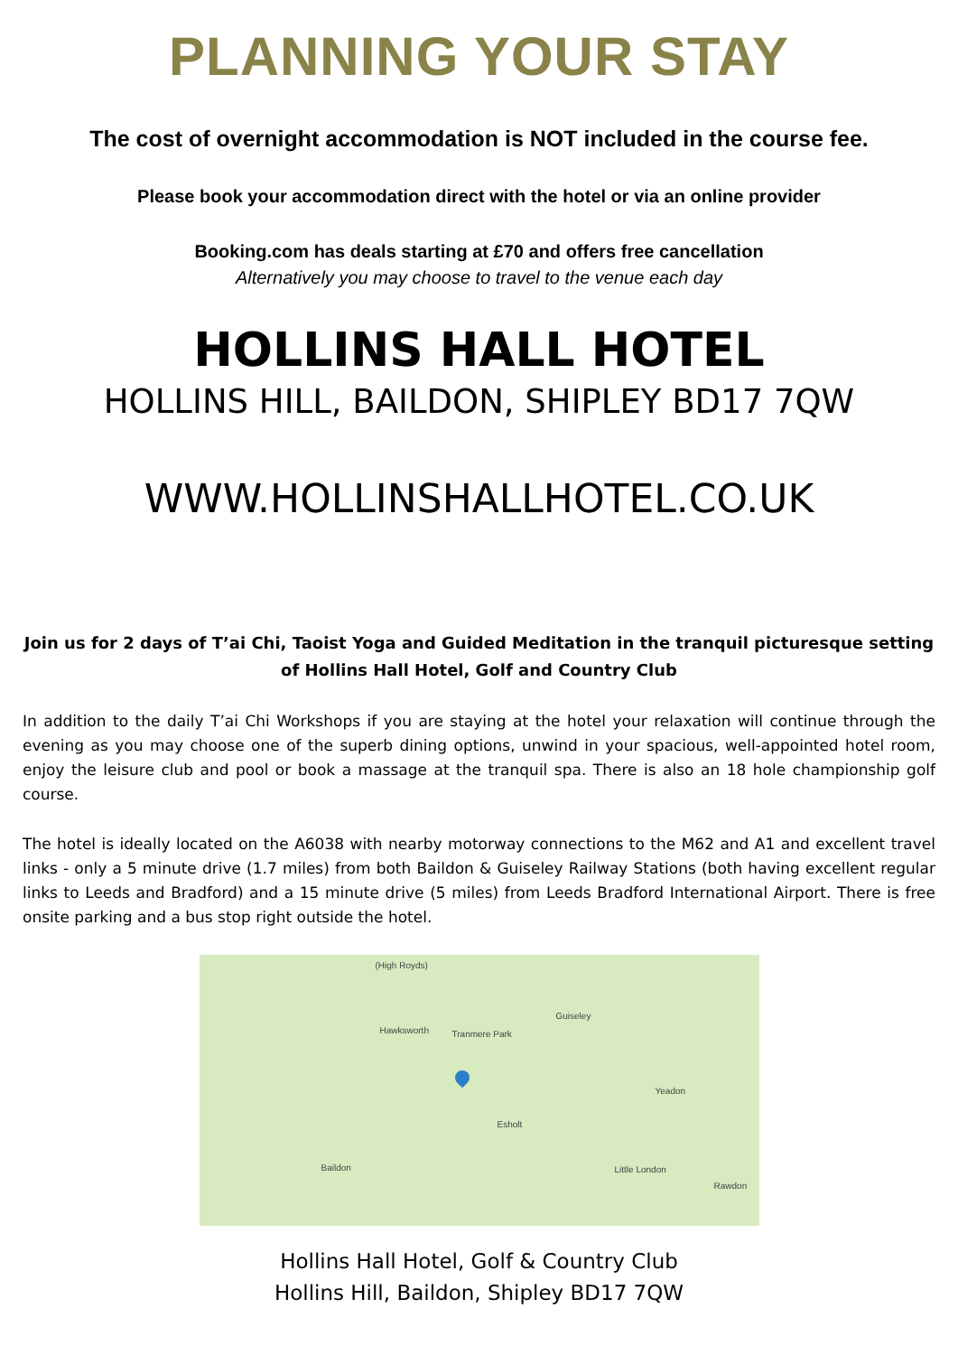PLANNING YOUR STAY
The cost of overnight accommodation is NOT included in the course fee.
Please book your accommodation direct with the hotel or via an online provider
Booking.com has deals starting at £70 and offers free cancellation
Alternatively you may choose to travel to the venue each day
HOLLINS HALL HOTEL
HOLLINS HILL, BAILDON, SHIPLEY BD17 7QW
WWW.HOLLINSHALLHOTEL.CO.UK
Join us for 2 days of T’ai Chi, Taoist Yoga and Guided Meditation in the tranquil picturesque setting of Hollins Hall Hotel, Golf and Country Club
In addition to the daily T’ai Chi Workshops if you are staying at the hotel your relaxation will continue through the evening as you may choose one of the superb dining options, unwind in your spacious, well-appointed hotel room, enjoy the leisure club and pool or book a massage at the tranquil spa. There is also an 18 hole championship golf course.
The hotel is ideally located on the A6038 with nearby motorway connections to the M62 and A1 and excellent travel links - only a 5 minute drive (1.7 miles) from both Baildon & Guiseley Railway Stations (both having excellent regular links to Leeds and Bradford) and a 15 minute drive (5 miles) from Leeds Bradford International Airport. There is free onsite parking and a bus stop right outside the hotel.
(High Royds)
Guiseley
Hawksworth Tranmere Park
Yeadon
Esholt
Baildon Little London
Rawdon
Hollins Hall Hotel, Golf & Country Club
Hollins Hill, Baildon, Shipley BD17 7QW